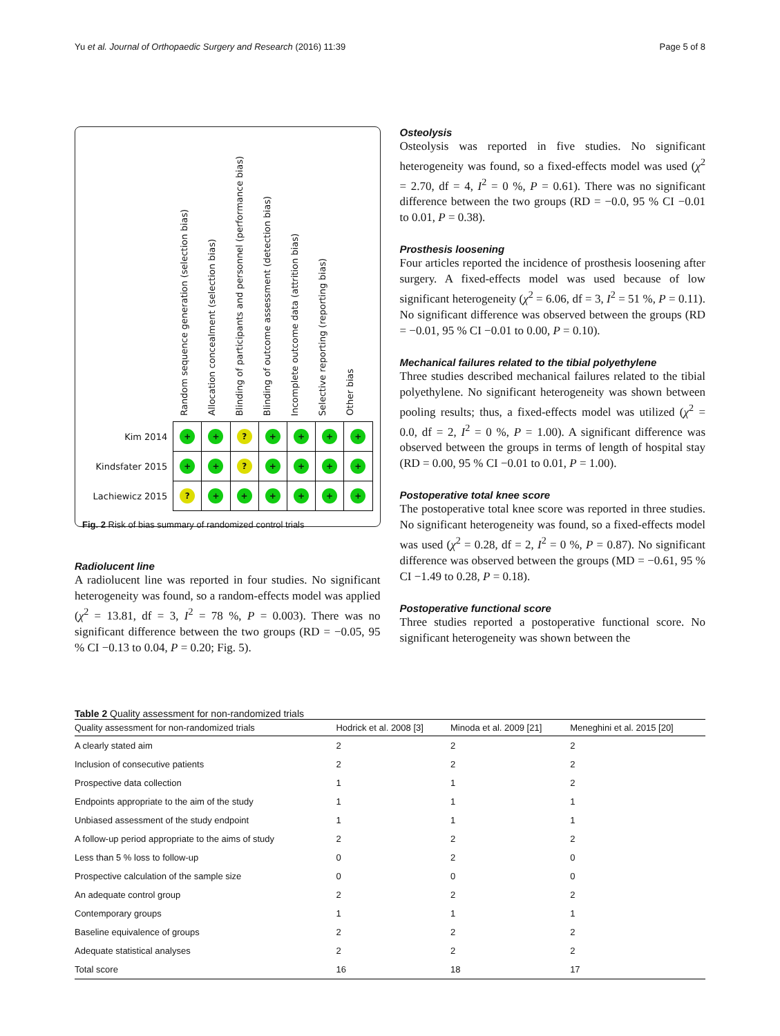Yu et al. Journal of Orthopaedic Surgery and Research (2016) 11:39 Page 5 of 8
Random sequence generation (selection bias)
Allocation concealment (selection bias)
Blinding of participants and personnel (performance bias)
Blinding of outcome assessment (detection bias)
Incomplete outcome data (attrition bias)
Selective reporting (reporting bias)
Other bias
| Kim 2014 | + | + | ? | + | + | + | + |
| Kindsfater 2015 | + | + | ? | + | + | + | + |
| Lachiewicz 2015 | ? | + | + | + | + | + | + |
Fig. 2 Risk of bias summary of randomized control trials
Radiolucent line
A radiolucent line was reported in four studies. No significant heterogeneity was found, so a random-effects model was applied (χ<sup>2</sup> = 13.81, df = 3, I<sup>2</sup> = 78 %, P = 0.003). There was no significant difference between the two groups (RD = −0.05, 95 % CI −0.13 to 0.04, P = 0.20; Fig. 5).
Osteolysis
Osteolysis was reported in five studies. No significant heterogeneity was found, so a fixed-effects model was used (χ<sup>2</sup> = 2.70, df = 4, I<sup>2</sup> = 0 %, P = 0.61). There was no significant difference between the two groups (RD = −0.0, 95 % CI −0.01 to 0.01, P = 0.38).
Prosthesis loosening
Four articles reported the incidence of prosthesis loosening after surgery. A fixed-effects model was used because of low significant heterogeneity (χ<sup>2</sup> = 6.06, df = 3, I<sup>2</sup> = 51 %, P = 0.11). No significant difference was observed between the groups (RD = −0.01, 95 % CI −0.01 to 0.00, P = 0.10).
Mechanical failures related to the tibial polyethylene
Three studies described mechanical failures related to the tibial polyethylene. No significant heterogeneity was shown between pooling results; thus, a fixed-effects model was utilized (χ<sup>2</sup> = 0.0, df = 2, I<sup>2</sup> = 0 %, P = 1.00). A significant difference was observed between the groups in terms of length of hospital stay (RD = 0.00, 95 % CI −0.01 to 0.01, P = 1.00).
Postoperative total knee score
The postoperative total knee score was reported in three studies. No significant heterogeneity was found, so a fixed-effects model was used (χ<sup>2</sup> = 0.28, df = 2, I<sup>2</sup> = 0 %, P = 0.87). No significant difference was observed between the groups (MD = −0.61, 95 % CI −1.49 to 0.28, P = 0.18).
Postoperative functional score
Three studies reported a postoperative functional score. No significant heterogeneity was shown between the
Table 2 Quality assessment for non-randomized trials
| Quality assessment for non-randomized trials | Hodrick et al. 2008 [3] | Minoda et al. 2009 [21] | Meneghini et al. 2015 [20] |
| --- | --- | --- | --- |
| A clearly stated aim | 2 | 2 | 2 |
| Inclusion of consecutive patients | 2 | 2 | 2 |
| Prospective data collection | 1 | 1 | 2 |
| Endpoints appropriate to the aim of the study | 1 | 1 | 1 |
| Unbiased assessment of the study endpoint | 1 | 1 | 1 |
| A follow-up period appropriate to the aims of study | 2 | 2 | 2 |
| Less than 5 % loss to follow-up | 0 | 2 | 0 |
| Prospective calculation of the sample size | 0 | 0 | 0 |
| An adequate control group | 2 | 2 | 2 |
| Contemporary groups | 1 | 1 | 1 |
| Baseline equivalence of groups | 2 | 2 | 2 |
| Adequate statistical analyses | 2 | 2 | 2 |
| Total score | 16 | 18 | 17 |